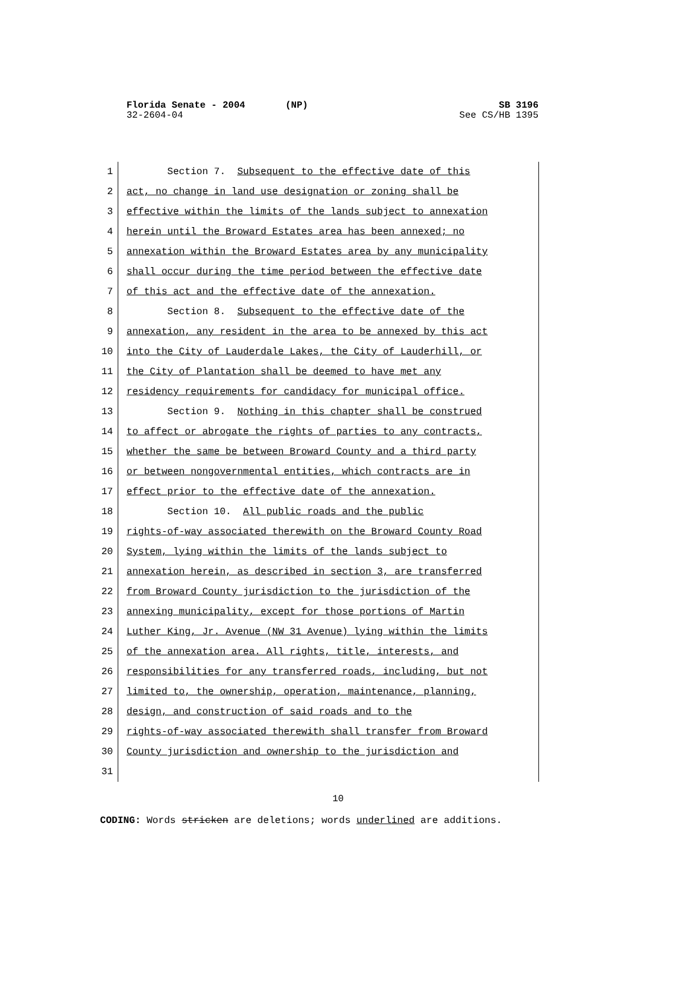Florida Senate - 2004 (NP) SB 3196
32-2604-04 See CS/HB 1395
1 Section 7. Subsequent to the effective date of this
2 act, no change in land use designation or zoning shall be
3 effective within the limits of the lands subject to annexation
4 herein until the Broward Estates area has been annexed; no
5 annexation within the Broward Estates area by any municipality
6 shall occur during the time period between the effective date
7 of this act and the effective date of the annexation.
8 Section 8. Subsequent to the effective date of the
9 annexation, any resident in the area to be annexed by this act
10 into the City of Lauderdale Lakes, the City of Lauderhill, or
11 the City of Plantation shall be deemed to have met any
12 residency requirements for candidacy for municipal office.
13 Section 9. Nothing in this chapter shall be construed
14 to affect or abrogate the rights of parties to any contracts,
15 whether the same be between Broward County and a third party
16 or between nongovernmental entities, which contracts are in
17 effect prior to the effective date of the annexation.
18 Section 10. All public roads and the public
19 rights-of-way associated therewith on the Broward County Road
20 System, lying within the limits of the lands subject to
21 annexation herein, as described in section 3, are transferred
22 from Broward County jurisdiction to the jurisdiction of the
23 annexing municipality, except for those portions of Martin
24 Luther King, Jr. Avenue (NW 31 Avenue) lying within the limits
25 of the annexation area. All rights, title, interests, and
26 responsibilities for any transferred roads, including, but not
27 limited to, the ownership, operation, maintenance, planning,
28 design, and construction of said roads and to the
29 rights-of-way associated therewith shall transfer from Broward
30 County jurisdiction and ownership to the jurisdiction and
31
10
CODING: Words stricken are deletions; words underlined are additions.